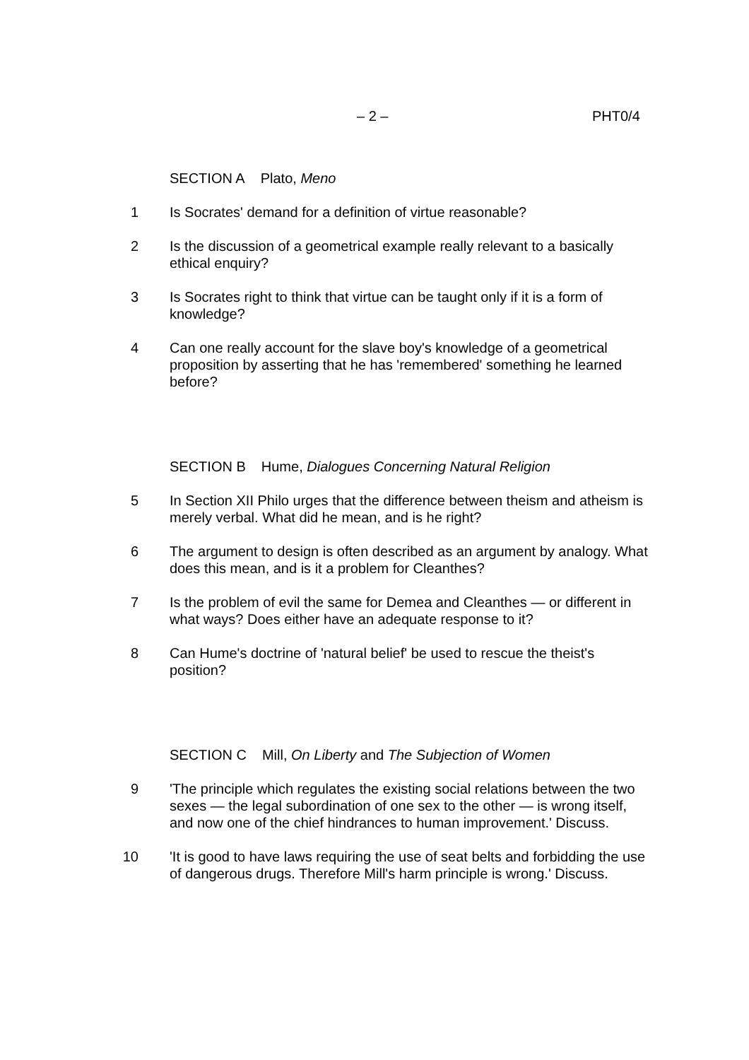– 2 – PHT0/4
SECTION A Plato, Meno
1 Is Socrates' demand for a definition of virtue reasonable?
2 Is the discussion of a geometrical example really relevant to a basically ethical enquiry?
3 Is Socrates right to think that virtue can be taught only if it is a form of knowledge?
4 Can one really account for the slave boy's knowledge of a geometrical proposition by asserting that he has 'remembered' something he learned before?
SECTION B Hume, Dialogues Concerning Natural Religion
5 In Section XII Philo urges that the difference between theism and atheism is merely verbal. What did he mean, and is he right?
6 The argument to design is often described as an argument by analogy. What does this mean, and is it a problem for Cleanthes?
7 Is the problem of evil the same for Demea and Cleanthes — or different in what ways? Does either have an adequate response to it?
8 Can Hume's doctrine of 'natural belief' be used to rescue the theist's position?
SECTION C Mill, On Liberty and The Subjection of Women
9 'The principle which regulates the existing social relations between the two sexes — the legal subordination of one sex to the other — is wrong itself, and now one of the chief hindrances to human improvement.' Discuss.
10 'It is good to have laws requiring the use of seat belts and forbidding the use of dangerous drugs. Therefore Mill's harm principle is wrong.' Discuss.